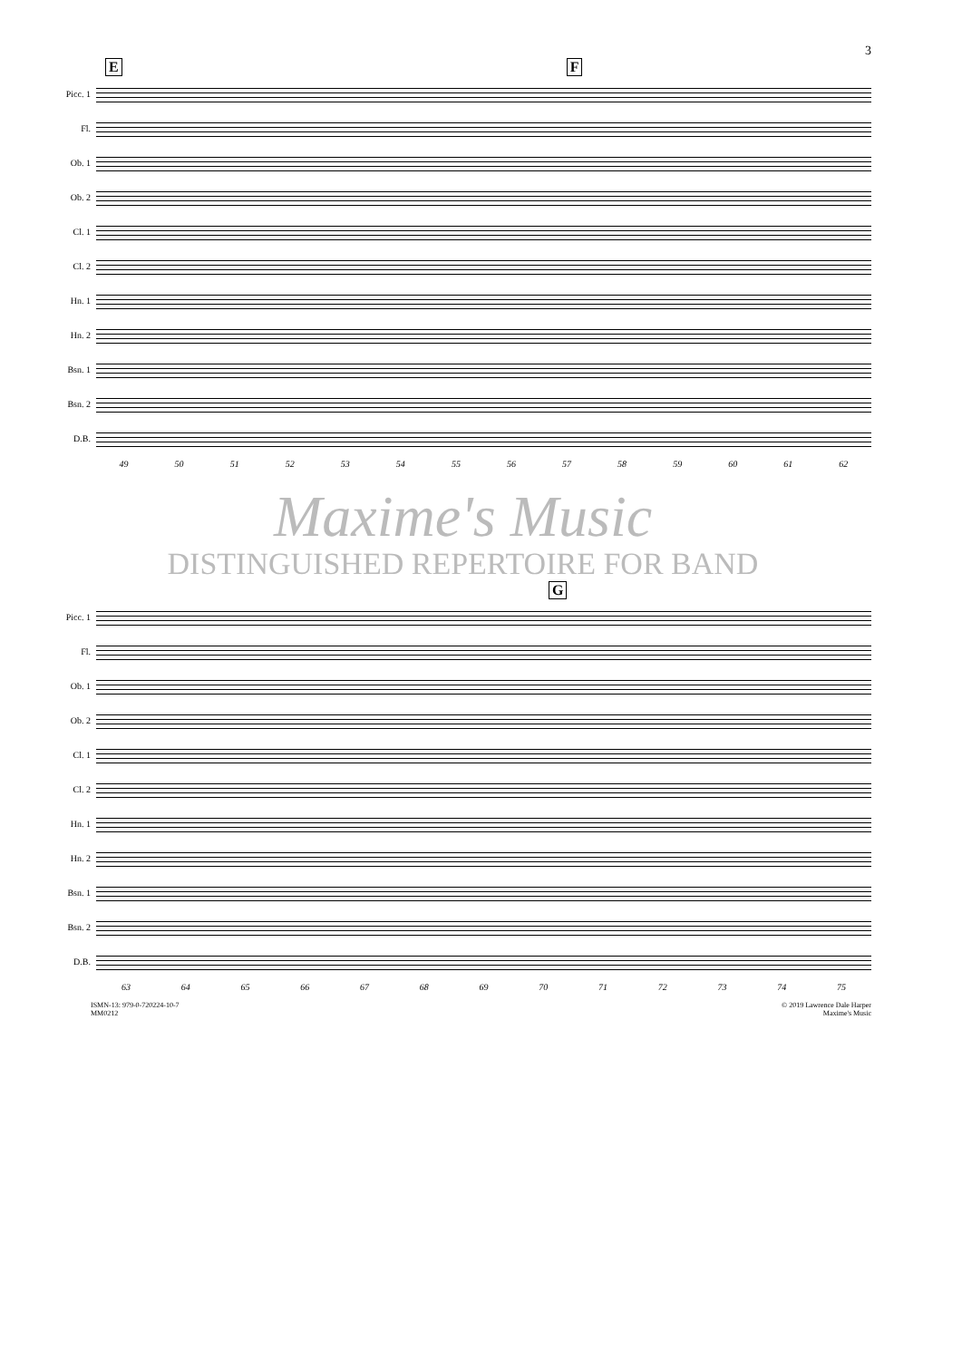3
E F
Picc. 1
Fl.
Ob. 1
Ob. 2
Cl. 1
Cl. 2
Hn. 1
Hn. 2
Bsn. 1
Bsn. 2
D.B.
49 50 51 52 53 54 55 56 57 58 59 60 61 62
Maxime's Music
DISTINGUISHED REPERTOIRE FOR BAND
G
Picc. 1
Fl.
Ob. 1
Ob. 2
Cl. 1
Cl. 2
Hn. 1
Hn. 2
Bsn. 1
Bsn. 2
D.B.
63 64 65 66 67 68 69 70 71 72 73 74 75
ISMN-13: 979-0-720224-10-7
MM0212
© 2019 Lawrence Dale Harper
Maxime's Music